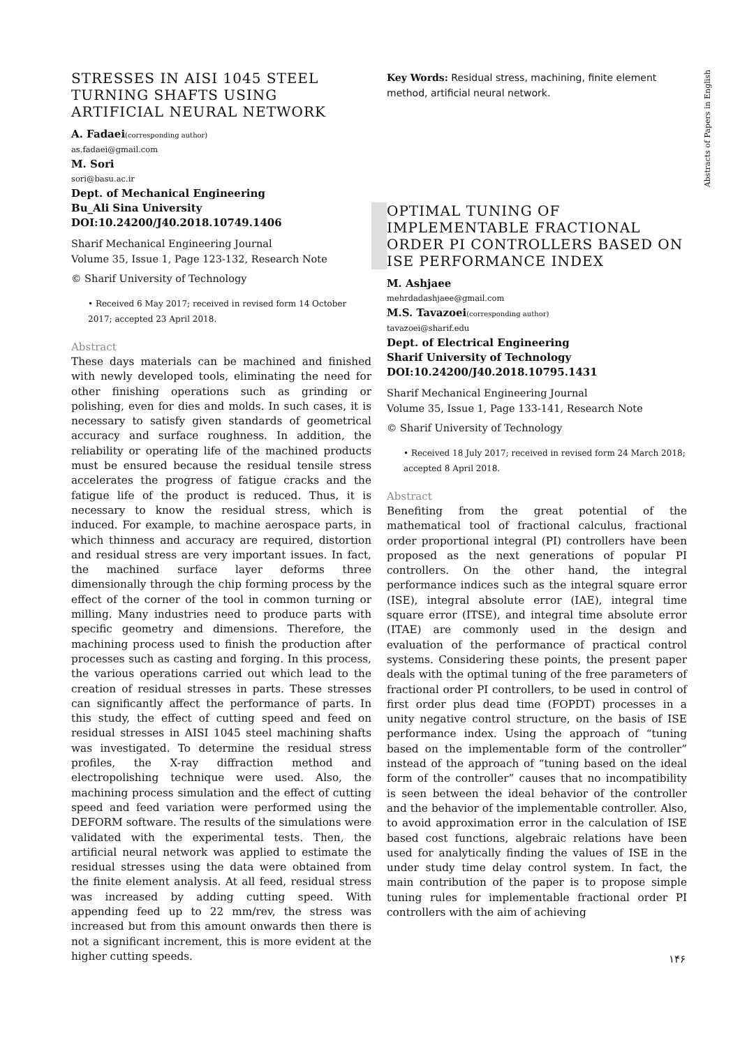Abstracts of Papers in English
STRESSES IN AISI 1045 STEEL TURNING SHAFTS USING ARTIFICIAL NEURAL NETWORK
A. Fadaei(corresponding author)
as.fadaei@gmail.com
M. Sori
sori@basu.ac.ir
Dept. of Mechanical Engineering
Bu_Ali Sina University
DOI:10.24200/J40.2018.10749.1406
Sharif Mechanical Engineering Journal
Volume 35, Issue 1, Page 123-132, Research Note
© Sharif University of Technology
• Received 6 May 2017; received in revised form 14 October 2017; accepted 23 April 2018.
Abstract
These days materials can be machined and finished with newly developed tools, eliminating the need for other finishing operations such as grinding or polishing, even for dies and molds. In such cases, it is necessary to satisfy given standards of geometrical accuracy and surface roughness. In addition, the reliability or operating life of the machined products must be ensured because the residual tensile stress accelerates the progress of fatigue cracks and the fatigue life of the product is reduced. Thus, it is necessary to know the residual stress, which is induced. For example, to machine aerospace parts, in which thinness and accuracy are required, distortion and residual stress are very important issues. In fact, the machined surface layer deforms three dimensionally through the chip forming process by the effect of the corner of the tool in common turning or milling. Many industries need to produce parts with specific geometry and dimensions. Therefore, the machining process used to finish the production after processes such as casting and forging. In this process, the various operations carried out which lead to the creation of residual stresses in parts. These stresses can significantly affect the performance of parts. In this study, the effect of cutting speed and feed on residual stresses in AISI 1045 steel machining shafts was investigated. To determine the residual stress profiles, the X-ray diffraction method and electropolishing technique were used. Also, the machining process simulation and the effect of cutting speed and feed variation were performed using the DEFORM software. The results of the simulations were validated with the experimental tests. Then, the artificial neural network was applied to estimate the residual stresses using the data were obtained from the finite element analysis. At all feed, residual stress was increased by adding cutting speed. With appending feed up to 22 mm/rev, the stress was increased but from this amount onwards then there is not a significant increment, this is more evident at the higher cutting speeds.
Key Words: Residual stress, machining, finite element method, artificial neural network.
OPTIMAL TUNING OF IMPLEMENTABLE FRACTIONAL ORDER PI CONTROLLERS BASED ON ISE PERFORMANCE INDEX
M. Ashjaee
mehrdadashjaee@gmail.com
M.S. Tavazoei(corresponding author)
tavazoei@sharif.edu
Dept. of Electrical Engineering
Sharif University of Technology
DOI:10.24200/J40.2018.10795.1431
Sharif Mechanical Engineering Journal
Volume 35, Issue 1, Page 133-141, Research Note
© Sharif University of Technology
• Received 18 July 2017; received in revised form 24 March 2018; accepted 8 April 2018.
Abstract
Benefiting from the great potential of the mathematical tool of fractional calculus, fractional order proportional integral (PI) controllers have been proposed as the next generations of popular PI controllers. On the other hand, the integral performance indices such as the integral square error (ISE), integral absolute error (IAE), integral time square error (ITSE), and integral time absolute error (ITAE) are commonly used in the design and evaluation of the performance of practical control systems. Considering these points, the present paper deals with the optimal tuning of the free parameters of fractional order PI controllers, to be used in control of first order plus dead time (FOPDT) processes in a unity negative control structure, on the basis of ISE performance index. Using the approach of “tuning based on the implementable form of the controller” instead of the approach of “tuning based on the ideal form of the controller” causes that no incompatibility is seen between the ideal behavior of the controller and the behavior of the implementable controller. Also, to avoid approximation error in the calculation of ISE based cost functions, algebraic relations have been used for analytically finding the values of ISE in the under study time delay control system. In fact, the main contribution of the paper is to propose simple tuning rules for implementable fractional order PI controllers with the aim of achieving
۱۴۶